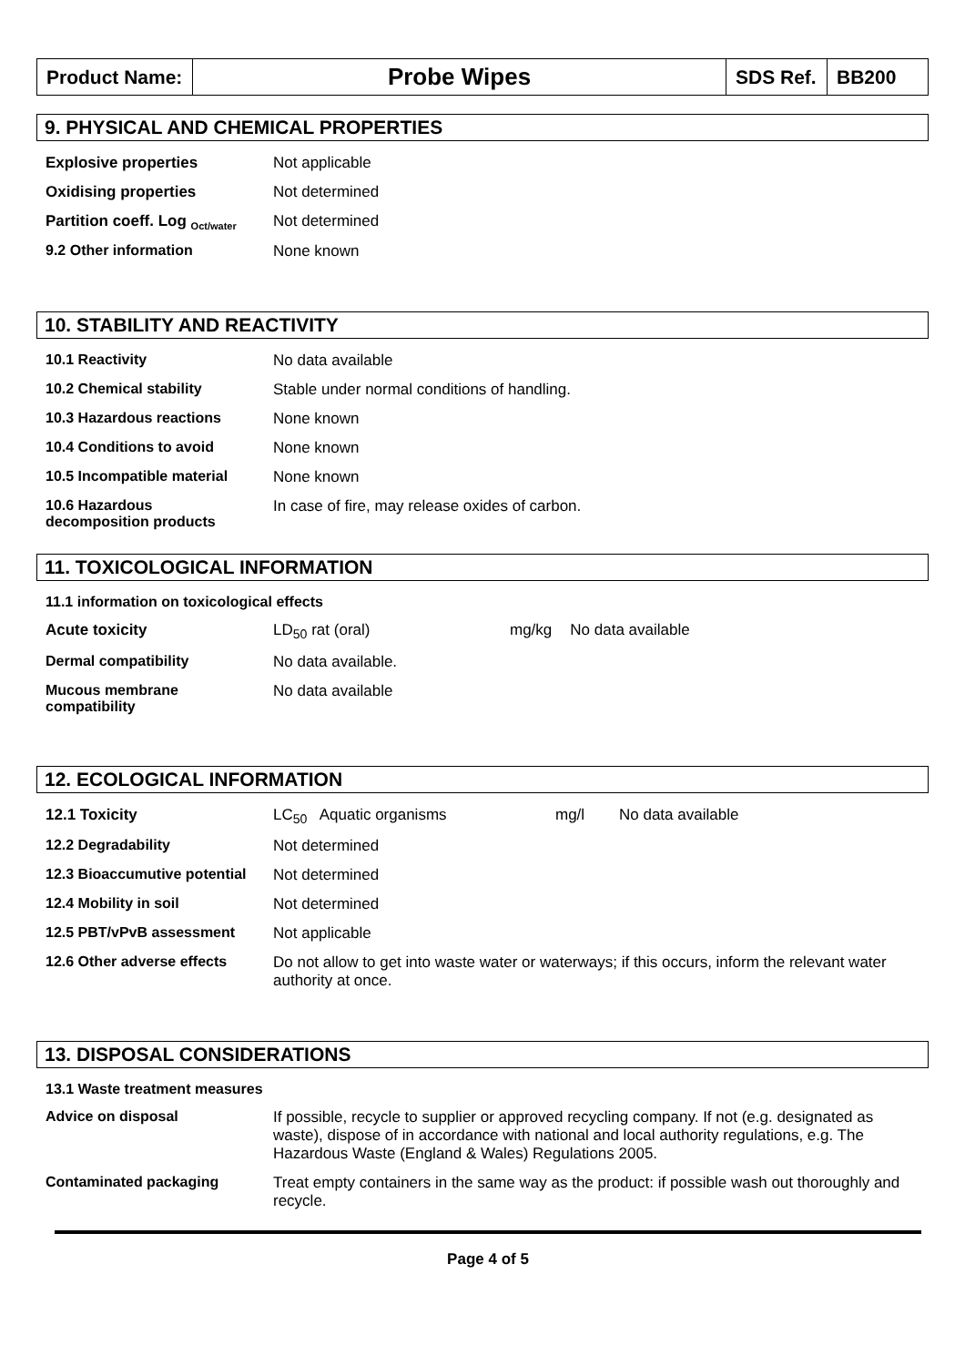| Product Name: | Probe Wipes | SDS Ref. | BB200 |
9. PHYSICAL AND CHEMICAL PROPERTIES
| Explosive properties | Not applicable |
| Oxidising properties | Not determined |
| Partition coeff. Log <sub>Oct/water</sub> | Not determined |
| 9.2 Other information | None known |
10. STABILITY AND REACTIVITY
| 10.1 Reactivity | No data available |
| 10.2 Chemical stability | Stable under normal conditions of handling. |
| 10.3 Hazardous reactions | None known |
| 10.4 Conditions to avoid | None known |
| 10.5 Incompatible material | None known |
| 10.6 Hazardous decomposition products | In case of fire, may release oxides of carbon. |
11. TOXICOLOGICAL INFORMATION
| 11.1 information on toxicological effects | | | |
| Acute toxicity | LD<sub>50</sub> rat (oral) | mg/kg | No data available |
| Dermal compatibility | No data available. | | |
| Mucous membrane compatibility | No data available | | |
12. ECOLOGICAL INFORMATION
| 12.1 Toxicity | LC<sub>50</sub> Aquatic organisms | mg/l | No data available |
| 12.2 Degradability | Not determined | | |
| 12.3 Bioaccumutive potential | Not determined | | |
| 12.4 Mobility in soil | Not determined | | |
| 12.5 PBT/vPvB assessment | Not applicable | | |
| 12.6 Other adverse effects | Do not allow to get into waste water or waterways; if this occurs, inform the relevant water authority at once. | | |
13. DISPOSAL CONSIDERATIONS
| 13.1 Waste treatment measures | |
| Advice on disposal | If possible, recycle to supplier or approved recycling company. If not (e.g. designated as waste), dispose of in accordance with national and local authority regulations, e.g. The Hazardous Waste (England & Wales) Regulations 2005. |
| Contaminated packaging | Treat empty containers in the same way as the product: if possible wash out thoroughly and recycle. |
Page 4 of 5